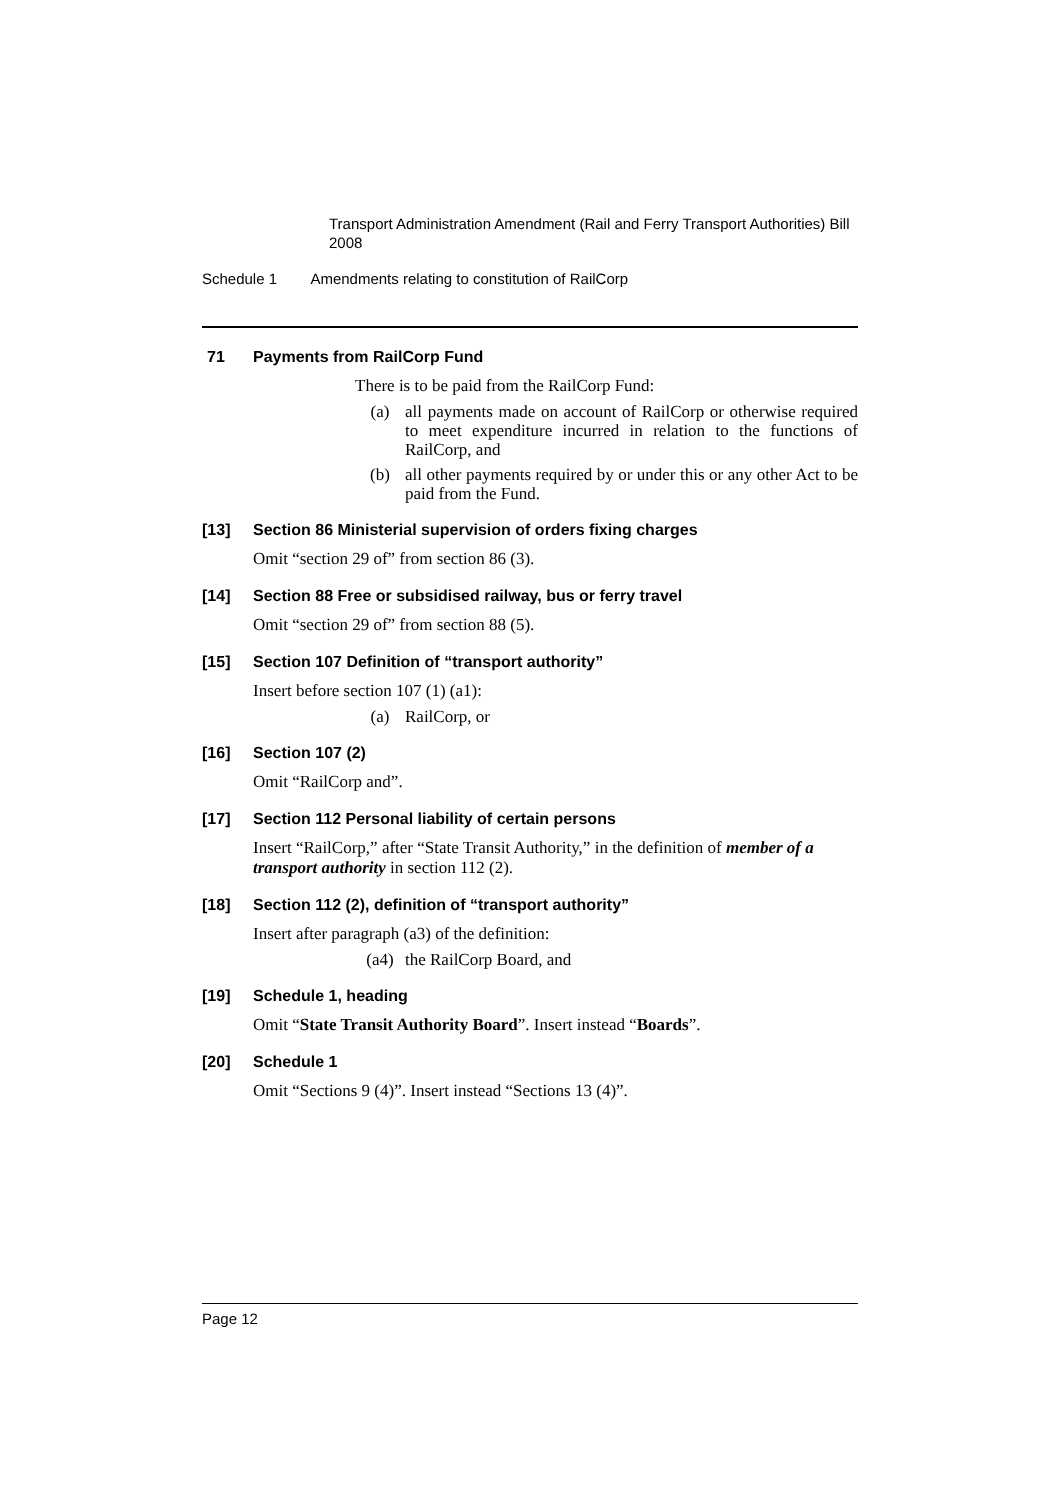Transport Administration Amendment (Rail and Ferry Transport Authorities) Bill 2008
Schedule 1 Amendments relating to constitution of RailCorp
71 Payments from RailCorp Fund
There is to be paid from the RailCorp Fund:
(a) all payments made on account of RailCorp or otherwise required to meet expenditure incurred in relation to the functions of RailCorp, and
(b) all other payments required by or under this or any other Act to be paid from the Fund.
[13] Section 86 Ministerial supervision of orders fixing charges
Omit “section 29 of” from section 86 (3).
[14] Section 88 Free or subsidised railway, bus or ferry travel
Omit “section 29 of” from section 88 (5).
[15] Section 107 Definition of “transport authority”
Insert before section 107 (1) (a1):
(a) RailCorp, or
[16] Section 107 (2)
Omit “RailCorp and”.
[17] Section 112 Personal liability of certain persons
Insert “RailCorp,” after “State Transit Authority,” in the definition of member of a transport authority in section 112 (2).
[18] Section 112 (2), definition of “transport authority”
Insert after paragraph (a3) of the definition:
(a4) the RailCorp Board, and
[19] Schedule 1, heading
Omit “State Transit Authority Board”. Insert instead “Boards”.
[20] Schedule 1
Omit “Sections 9 (4)”. Insert instead “Sections 13 (4)”.
Page 12